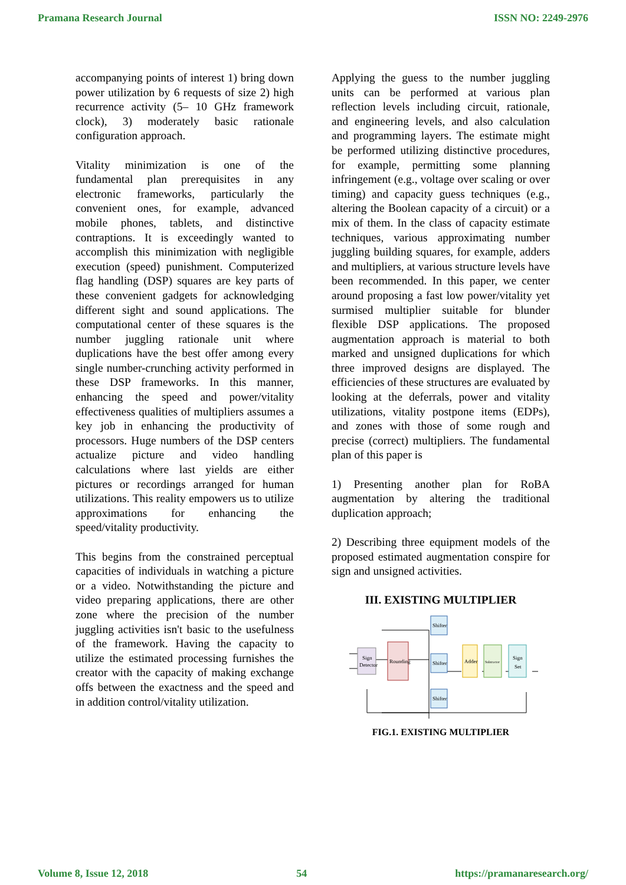Pramana Research Journal ISSN NO: 2249-2976
accompanying points of interest 1) bring down power utilization by 6 requests of size 2) high recurrence activity (5– 10 GHz framework clock), 3) moderately basic rationale configuration approach.
Vitality minimization is one of the fundamental plan prerequisites in any electronic frameworks, particularly the convenient ones, for example, advanced mobile phones, tablets, and distinctive contraptions. It is exceedingly wanted to accomplish this minimization with negligible execution (speed) punishment. Computerized flag handling (DSP) squares are key parts of these convenient gadgets for acknowledging different sight and sound applications. The computational center of these squares is the number juggling rationale unit where duplications have the best offer among every single number-crunching activity performed in these DSP frameworks. In this manner, enhancing the speed and power/vitality effectiveness qualities of multipliers assumes a key job in enhancing the productivity of processors. Huge numbers of the DSP centers actualize picture and video handling calculations where last yields are either pictures or recordings arranged for human utilizations. This reality empowers us to utilize approximations for enhancing the speed/vitality productivity.
This begins from the constrained perceptual capacities of individuals in watching a picture or a video. Notwithstanding the picture and video preparing applications, there are other zone where the precision of the number juggling activities isn't basic to the usefulness of the framework. Having the capacity to utilize the estimated processing furnishes the creator with the capacity of making exchange offs between the exactness and the speed and in addition control/vitality utilization.
Applying the guess to the number juggling units can be performed at various plan reflection levels including circuit, rationale, and engineering levels, and also calculation and programming layers. The estimate might be performed utilizing distinctive procedures, for example, permitting some planning infringement (e.g., voltage over scaling or over timing) and capacity guess techniques (e.g., altering the Boolean capacity of a circuit) or a mix of them. In the class of capacity estimate techniques, various approximating number juggling building squares, for example, adders and multipliers, at various structure levels have been recommended. In this paper, we center around proposing a fast low power/vitality yet surmised multiplier suitable for blunder flexible DSP applications. The proposed augmentation approach is material to both marked and unsigned duplications for which three improved designs are displayed. The efficiencies of these structures are evaluated by looking at the deferrals, power and vitality utilizations, vitality postpone items (EDPs), and zones with those of some rough and precise (correct) multipliers. The fundamental plan of this paper is
1) Presenting another plan for RoBA augmentation by altering the traditional duplication approach;
2) Describing three equipment models of the proposed estimated augmentation conspire for sign and unsigned activities.
III. EXISTING MULTIPLIER
Sign
Detector
Rounding
Shifter
Shifter
Shifter
Adder
Subtractor
Sign
Set
FIG.1. EXISTING MULTIPLIER
Volume 8, Issue 12, 2018 54 https://pramanaresearch.org/